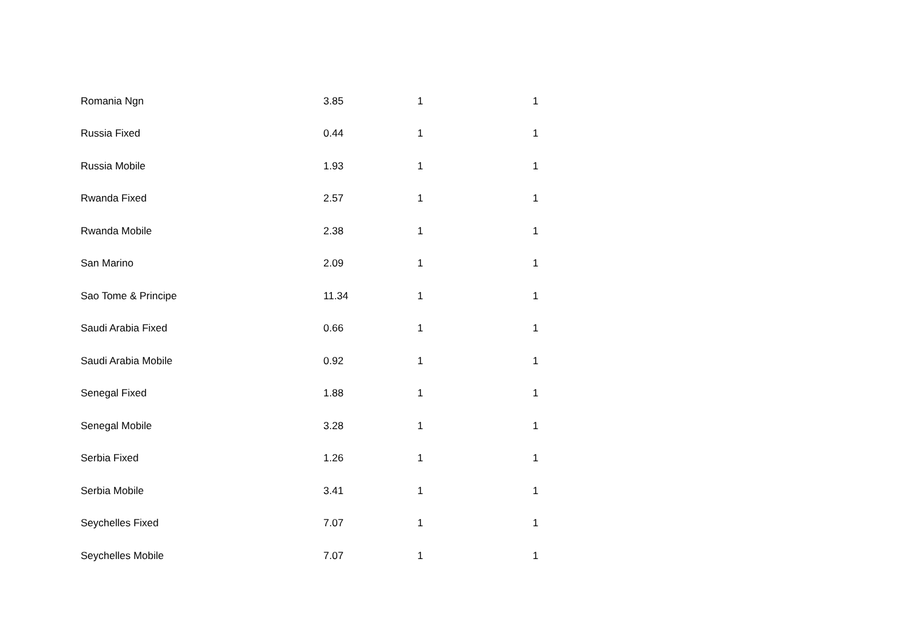| Romania Ngn | 3.85 | 1 | 1 |
| Russia Fixed | 0.44 | 1 | 1 |
| Russia Mobile | 1.93 | 1 | 1 |
| Rwanda Fixed | 2.57 | 1 | 1 |
| Rwanda Mobile | 2.38 | 1 | 1 |
| San Marino | 2.09 | 1 | 1 |
| Sao Tome & Principe | 11.34 | 1 | 1 |
| Saudi Arabia Fixed | 0.66 | 1 | 1 |
| Saudi Arabia Mobile | 0.92 | 1 | 1 |
| Senegal Fixed | 1.88 | 1 | 1 |
| Senegal Mobile | 3.28 | 1 | 1 |
| Serbia Fixed | 1.26 | 1 | 1 |
| Serbia Mobile | 3.41 | 1 | 1 |
| Seychelles Fixed | 7.07 | 1 | 1 |
| Seychelles Mobile | 7.07 | 1 | 1 |